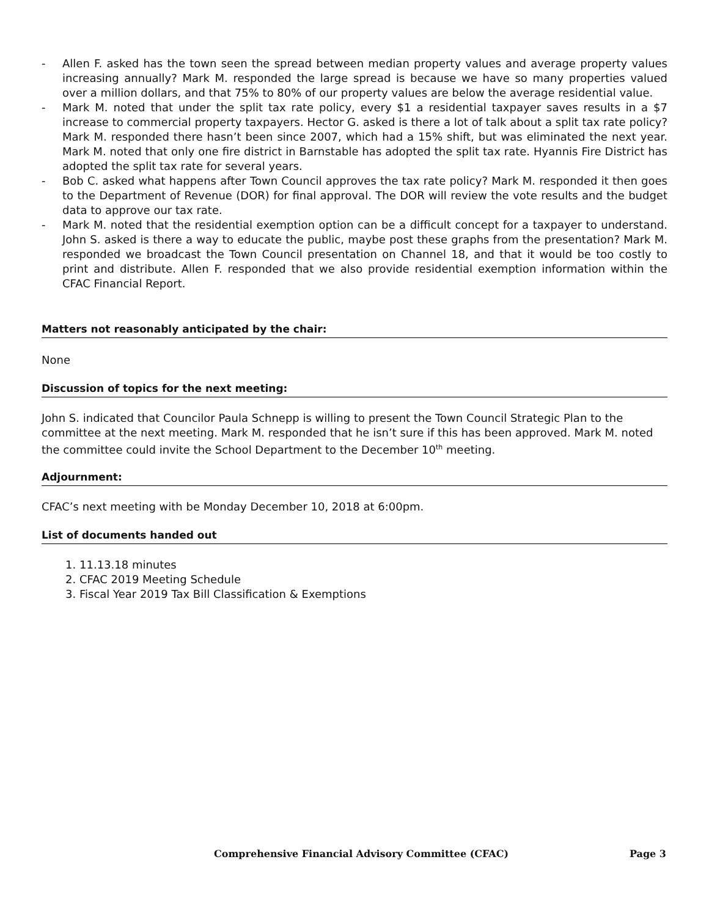- Allen F. asked has the town seen the spread between median property values and average property values increasing annually? Mark M. responded the large spread is because we have so many properties valued over a million dollars, and that 75% to 80% of our property values are below the average residential value.
- Mark M. noted that under the split tax rate policy, every $1 a residential taxpayer saves results in a $7 increase to commercial property taxpayers. Hector G. asked is there a lot of talk about a split tax rate policy? Mark M. responded there hasn’t been since 2007, which had a 15% shift, but was eliminated the next year. Mark M. noted that only one fire district in Barnstable has adopted the split tax rate. Hyannis Fire District has adopted the split tax rate for several years.
- Bob C. asked what happens after Town Council approves the tax rate policy? Mark M. responded it then goes to the Department of Revenue (DOR) for final approval. The DOR will review the vote results and the budget data to approve our tax rate.
- Mark M. noted that the residential exemption option can be a difficult concept for a taxpayer to understand. John S. asked is there a way to educate the public, maybe post these graphs from the presentation? Mark M. responded we broadcast the Town Council presentation on Channel 18, and that it would be too costly to print and distribute. Allen F. responded that we also provide residential exemption information within the CFAC Financial Report.
Matters not reasonably anticipated by the chair:
None
Discussion of topics for the next meeting:
John S. indicated that Councilor Paula Schnepp is willing to present the Town Council Strategic Plan to the committee at the next meeting. Mark M. responded that he isn’t sure if this has been approved. Mark M. noted the committee could invite the School Department to the December 10<sup>th</sup> meeting.
Adjournment:
CFAC’s next meeting with be Monday December 10, 2018 at 6:00pm.
List of documents handed out
1. 11.13.18 minutes
2. CFAC 2019 Meeting Schedule
3. Fiscal Year 2019 Tax Bill Classification & Exemptions
Comprehensive Financial Advisory Committee (CFAC) Page 3